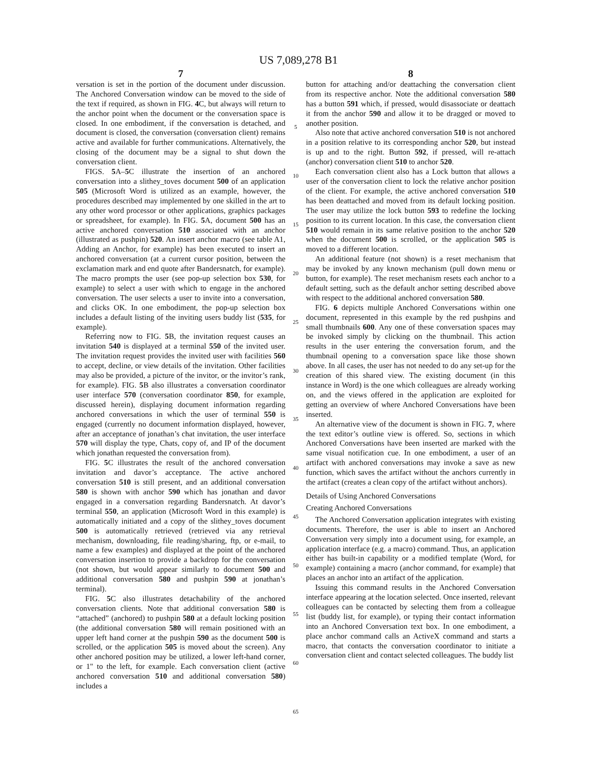US 7,089,278 B1
7
versation is set in the portion of the document under discussion. The Anchored Conversation window can be moved to the side of the text if required, as shown in FIG. 4 C, but always will return to the anchor point when the document or the conversation space is closed. In one embodiment, if the conversation is detached, and document is closed, the conversation (conversation client) remains active and available for further communications. Alternatively, the closing of the document may be a signal to shut down the conversation client.
FIGS. 5 A–5 C illustrate the insertion of an anchored conversation into a slithey_toves document 500 of an application 505 (Microsoft Word is utilized as an example, however, the procedures described may implemented by one skilled in the art to any other word processor or other applications, graphics packages or spreadsheet, for example). In FIG. 5 A, document 500 has an active anchored conversation 510 associated with an anchor (illustrated as pushpin) 520. An insert anchor macro (see table A1, Adding an Anchor, for example) has been executed to insert an anchored conversation (at a current cursor position, between the exclamation mark and end quote after Bandersnatch, for example). The macro prompts the user (see pop-up selection box 530, for example) to select a user with which to engage in the anchored conversation. The user selects a user to invite into a conversation, and clicks OK. In one embodiment, the pop-up selection box includes a default listing of the inviting users buddy list (535, for example).
Referring now to FIG. 5 B, the invitation request causes an invitation 540 is displayed at a terminal 550 of the invited user. The invitation request provides the invited user with facilities 560 to accept, decline, or view details of the invitation. Other facilities may also be provided, a picture of the invitor, or the invitor’s rank, for example). FIG. 5 B also illustrates a conversation coordinator user interface 570 (conversation coordinator 850, for example, discussed herein), displaying document information regarding anchored conversations in which the user of terminal 550 is engaged (currently no document information displayed, however, after an acceptance of jonathan’s chat invitation, the user interface 570 will display the type, Chats, copy of, and IP of the document which jonathan requested the conversation from).
FIG. 5 C illustrates the result of the anchored conversation invitation and davor’s acceptance. The active anchored conversation 510 is still present, and an additional conversation 580 is shown with anchor 590 which has jonathan and davor engaged in a conversation regarding Bandersnatch. At davor’s terminal 550, an application (Microsoft Word in this example) is automatically initiated and a copy of the slithey_toves document 500 is automatically retrieved (retrieved via any retrieval mechanism, downloading, file reading/sharing, ftp, or e-mail, to name a few examples) and displayed at the point of the anchored conversation insertion to provide a backdrop for the conversation (not shown, but would appear similarly to document 500 and additional conversation 580 and pushpin 590 at jonathan’s terminal).
FIG. 5 C also illustrates detachability of the anchored conversation clients. Note that additional conversation 580 is “attached” (anchored) to pushpin 580 at a default locking position (the additional conversation 580 will remain positioned with an upper left hand corner at the pushpin 590 as the document 500 is scrolled, or the application 505 is moved about the screen). Any other anchored position may be utilized, a lower left-hand corner, or 1" to the left, for example. Each conversation client (active anchored conversation 510 and additional conversation 580) includes a
5
10
15
20
25
30
35
40
45
50
55
60
65
8
button for attaching and/or deattaching the conversation client from its respective anchor. Note the additional conversation 580 has a button 591 which, if pressed, would disassociate or deattach it from the anchor 590 and allow it to be dragged or moved to another position.
Also note that active anchored conversation 510 is not anchored in a position relative to its corresponding anchor 520, but instead is up and to the right. Button 592, if pressed, will re-attach (anchor) conversation client 510 to anchor 520.
Each conversation client also has a Lock button that allows a user of the conversation client to lock the relative anchor position of the client. For example, the active anchored conversation 510 has been deattached and moved from its default locking position. The user may utilize the lock button 593 to redefine the locking position to its current location. In this case, the conversation client 510 would remain in its same relative position to the anchor 520 when the document 500 is scrolled, or the application 505 is moved to a different location.
An additional feature (not shown) is a reset mechanism that may be invoked by any known mechanism (pull down menu or button, for example). The reset mechanism resets each anchor to a default setting, such as the default anchor setting described above with respect to the additional anchored conversation 580.
FIG. 6 depicts multiple Anchored Conversations within one document, represented in this example by the red pushpins and small thumbnails 600. Any one of these conversation spaces may be invoked simply by clicking on the thumbnail. This action results in the user entering the conversation forum, and the thumbnail opening to a conversation space like those shown above. In all cases, the user has not needed to do any set-up for the creation of this shared view. The existing document (in this instance in Word) is the one which colleagues are already working on, and the views offered in the application are exploited for getting an overview of where Anchored Conversations have been inserted.
An alternative view of the document is shown in FIG. 7, where the text editor’s outline view is offered. So, sections in which Anchored Conversations have been inserted are marked with the same visual notification cue. In one embodiment, a user of an artifact with anchored conversations may invoke a save as new function, which saves the artifact without the anchors currently in the artifact (creates a clean copy of the artifact without anchors).
Details of Using Anchored Conversations
Creating Anchored Conversations
The Anchored Conversation application integrates with existing documents. Therefore, the user is able to insert an Anchored Conversation very simply into a document using, for example, an application interface (e.g. a macro) command. Thus, an application either has built-in capability or a modified template (Word, for example) containing a macro (anchor command, for example) that places an anchor into an artifact of the application.
Issuing this command results in the Anchored Conversation interface appearing at the location selected. Once inserted, relevant colleagues can be contacted by selecting them from a colleague list (buddy list, for example), or typing their contact information into an Anchored Conversation text box. In one embodiment, a place anchor command calls an ActiveX command and starts a macro, that contacts the conversation coordinator to initiate a conversation client and contact selected colleagues. The buddy list